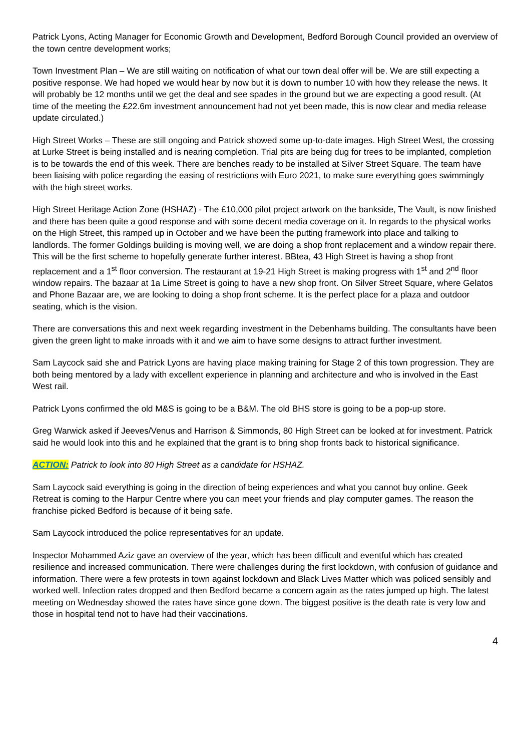Patrick Lyons, Acting Manager for Economic Growth and Development, Bedford Borough Council provided an overview of the town centre development works;
Town Investment Plan – We are still waiting on notification of what our town deal offer will be. We are still expecting a positive response. We had hoped we would hear by now but it is down to number 10 with how they release the news. It will probably be 12 months until we get the deal and see spades in the ground but we are expecting a good result. (At time of the meeting the £22.6m investment announcement had not yet been made, this is now clear and media release update circulated.)
High Street Works – These are still ongoing and Patrick showed some up-to-date images. High Street West, the crossing at Lurke Street is being installed and is nearing completion. Trial pits are being dug for trees to be implanted, completion is to be towards the end of this week. There are benches ready to be installed at Silver Street Square. The team have been liaising with police regarding the easing of restrictions with Euro 2021, to make sure everything goes swimmingly with the high street works.
High Street Heritage Action Zone (HSHAZ) - The £10,000 pilot project artwork on the bankside, The Vault, is now finished and there has been quite a good response and with some decent media coverage on it. In regards to the physical works on the High Street, this ramped up in October and we have been the putting framework into place and talking to landlords. The former Goldings building is moving well, we are doing a shop front replacement and a window repair there. This will be the first scheme to hopefully generate further interest. BBtea, 43 High Street is having a shop front replacement and a 1<sup>st</sup> floor conversion. The restaurant at 19-21 High Street is making progress with 1<sup>st</sup> and 2<sup>nd</sup> floor window repairs. The bazaar at 1a Lime Street is going to have a new shop front. On Silver Street Square, where Gelatos and Phone Bazaar are, we are looking to doing a shop front scheme. It is the perfect place for a plaza and outdoor seating, which is the vision.
There are conversations this and next week regarding investment in the Debenhams building. The consultants have been given the green light to make inroads with it and we aim to have some designs to attract further investment.
Sam Laycock said she and Patrick Lyons are having place making training for Stage 2 of this town progression. They are both being mentored by a lady with excellent experience in planning and architecture and who is involved in the East West rail.
Patrick Lyons confirmed the old M&S is going to be a B&M. The old BHS store is going to be a pop-up store.
Greg Warwick asked if Jeeves/Venus and Harrison & Simmonds, 80 High Street can be looked at for investment. Patrick said he would look into this and he explained that the grant is to bring shop fronts back to historical significance.
ACTION: Patrick to look into 80 High Street as a candidate for HSHAZ.
Sam Laycock said everything is going in the direction of being experiences and what you cannot buy online. Geek Retreat is coming to the Harpur Centre where you can meet your friends and play computer games. The reason the franchise picked Bedford is because of it being safe.
Sam Laycock introduced the police representatives for an update.
Inspector Mohammed Aziz gave an overview of the year, which has been difficult and eventful which has created resilience and increased communication. There were challenges during the first lockdown, with confusion of guidance and information. There were a few protests in town against lockdown and Black Lives Matter which was policed sensibly and worked well. Infection rates dropped and then Bedford became a concern again as the rates jumped up high. The latest meeting on Wednesday showed the rates have since gone down. The biggest positive is the death rate is very low and those in hospital tend not to have had their vaccinations.
4